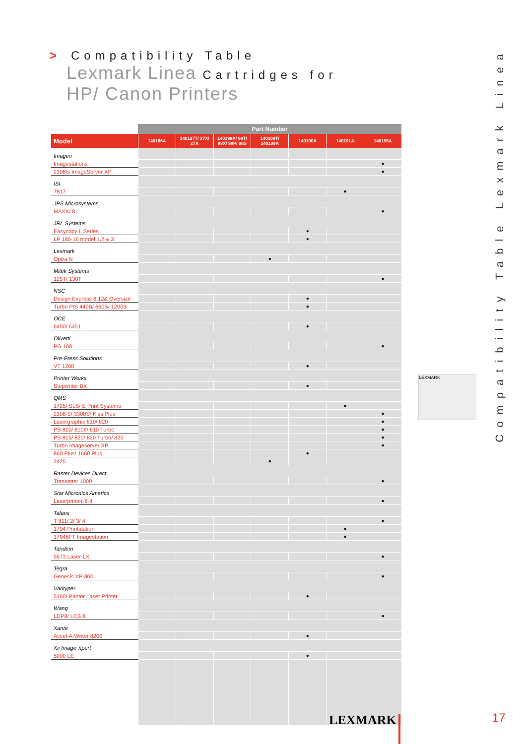> Compatibility Table
Lexmark Linea Cartridges for
HP/ Canon Printers
| | Part Number | | | | | | |
| --- | --- | --- | --- | --- | --- | --- | --- |
| Model | 140196A | 140127T/ 27X/ 27A | 140198A/ 98T/ 98X/ 98P/ 98S | 140109T/ 140109A | 140100A | 140191A | 140195A |
| Imagen | | | | | | | |
| Imagestations | | | | | | | ● |
| 2308/s ImageServer XP | | | | | | | ● |
| ISI | | | | | | | |
| 7817 | | | | | | ● | |
| JPS Microsystems | | | | | | | |
| MAXX/ 8 | | | | | | | ● |
| JRL Systems | | | | | | | |
| Easycopy L Series | | | | | ● | | |
| LP 180-16 model 1,2 & 3 | | | | | ● | | |
| Lexmark | | | | | | | |
| Optra N | | | | ● | | | |
| Mitek Systems | | | | | | | |
| 125T/ 130T | | | | | | | ● |
| NSC | | | | | | | |
| Design Express 6,12& Oversize | | | | | ● | | |
| Turbo P/S 440B/ 660B/ 1200B | | | | | ● | | |
| OCE | | | | | | | |
| 6450/ 6451 | | | | | ● | | |
| Olivetti | | | | | | | |
| PG 108 | | | | | | | ● |
| Pre-Press Solutions | | | | | | | |
| VT 1200 | | | | | ● | | |
| Printer Works | | | | | | | |
| Stepwriter BX | | | | | ● | | |
| QMS | | | | | | | |
| 1725/ SLS/ E Print Systems | | | | | | ● | |
| 2308 S/ 3308S/ Kiss Plus | | | | | | | ● |
| Lasergraphix 810/ 820 | | | | | | | ● |
| PS 810/ 810II/ 810 Turbo | | | | | | | ● |
| PS 815/ 820/ 820 Turbo/ 825 | | | | | | | ● |
| Turbo Imageserver XP | | | | | | | ● |
| 860 Plus/ 1660 Plus | | | | | ● | | |
| 2425 | | | | ● | | | |
| Raster Devices Direct | | | | | | | |
| Trensetter 1000 | | | | | | | ● |
| Star Micronics America | | | | | | | |
| Laserprinter-8-II | | | | | | | ● |
| Talaris | | | | | | | |
| T 811/ 2/ 3/ 4 | | | | | | | ● |
| 1794 Printstation | | | | | | ● | |
| 17946FT Imagestation | | | | | | ● | |
| Tandem | | | | | | | |
| 5573 Laser-LX | | | | | | | ● |
| Tegra | | | | | | | |
| Genesis XP-800 | | | | | | | ● |
| Varityper | | | | | | | |
| 5160/ Panter Laser Printer | | | | | ● | | |
| Wang | | | | | | | |
| LDP8/ LCS 8 | | | | | | | ● |
| Xante | | | | | | | |
| Accel-A-Writer 8200 | | | | | ● | | |
| Xii Image Xpert | | | | | | | |
| 5000 LE | | | | | ● | | |
LEXMARK
Compatibility Table Lexmark Linea
LEXMARK 17